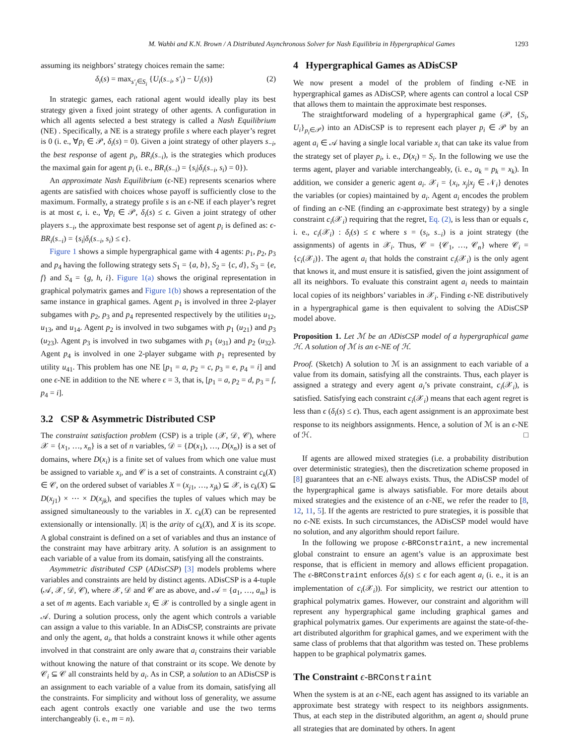M. Wahbi and K.N. Brown / A Distributed Asynchronous Solver for Nash Equilibria in Hypergraphical Games 1293
assuming its neighbors’ strategy choices remain the same:
δ<sub>i</sub>(s) = max<sub>s′<sub>i</sub>∈S<sub>i</sub></sub> {U<sub>i</sub>(s<sub>−i</sub>, s′<sub>i</sub>) − U<sub>i</sub>(s)} (2)
In strategic games, each rational agent would ideally play its best strategy given a fixed joint strategy of other agents. A configuration in which all agents selected a best strategy is called a Nash Equilibrium (NE) . Specifically, a NE is a strategy profile s where each player’s regret is 0 (i. e., ∀p<sub>i</sub> ∈ 𝒫, δ<sub>i</sub>(s) = 0). Given a joint strategy of other players s<sub>−i</sub>, the best response of agent p<sub>i</sub>, BR<sub>i</sub>(s<sub>−i</sub>), is the strategies which produces the maximal gain for agent p<sub>i</sub> (i. e., BR<sub>i</sub>(s<sub>−i</sub>) = {s<sub>i</sub>|δ<sub>i</sub>(s<sub>−i</sub>, s<sub>i</sub>) = 0}).
An approximate Nash Equilibrium (ϵ-NE) represents scenarios where agents are satisfied with choices whose payoff is sufficiently close to the maximum. Formally, a strategy profile s is an ϵ-NE if each player’s regret is at most ϵ, i. e., ∀p<sub>i</sub> ∈ 𝒫, δ<sub>i</sub>(s) ≤ ϵ. Given a joint strategy of other players s<sub>−i</sub>, the approximate best response set of agent p<sub>i</sub> is defined as: ϵ-BR<sub>i</sub>(s<sub>−i</sub>) = {s<sub>i</sub>|δ<sub>i</sub>(s<sub>−i</sub>, s<sub>i</sub>) ≤ ϵ}.
Figure 1 shows a simple hypergraphical game with 4 agents: p<sub>1</sub>, p<sub>2</sub>, p<sub>3</sub> and p<sub>4</sub> having the following strategy sets S<sub>1</sub> = {a, b}, S<sub>2</sub> = {c, d}, S<sub>3</sub> = {e, f} and S<sub>4</sub> = {g, h, i}. Figure 1(a) shows the original representation in graphical polymatrix games and Figure 1(b) shows a representation of the same instance in graphical games. Agent p<sub>1</sub> is involved in three 2-player subgames with p<sub>2</sub>, p<sub>3</sub> and p<sub>4</sub> represented respectively by the utilities u<sub>12</sub>, u<sub>13</sub>, and u<sub>14</sub>. Agent p<sub>2</sub> is involved in two subgames with p<sub>1</sub> (u<sub>21</sub>) and p<sub>3</sub> (u<sub>23</sub>). Agent p<sub>3</sub> is involved in two subgames with p<sub>1</sub> (u<sub>31</sub>) and p<sub>2</sub> (u<sub>32</sub>). Agent p<sub>4</sub> is involved in one 2-player subgame with p<sub>1</sub> represented by utility u<sub>41</sub>. This problem has one NE [p<sub>1</sub> = a, p<sub>2</sub> = c, p<sub>3</sub> = e, p<sub>4</sub> = i] and one ϵ-NE in addition to the NE where ϵ = 3, that is, [p<sub>1</sub> = a, p<sub>2</sub> = d, p<sub>3</sub> = f, p<sub>4</sub> = i].
3.2 CSP & Asymmetric Distributed CSP
The constraint satisfaction problem (CSP) is a triple (𝒳, 𝒟, 𝒞), where 𝒳 = {x<sub>1</sub>, …, x<sub>n</sub>} is a set of n variables, 𝒟 = {D(x<sub>1</sub>), …, D(x<sub>n</sub>)} is a set of domains, where D(x<sub>i</sub>) is a finite set of values from which one value must be assigned to variable x<sub>i</sub>, and 𝒞 is a set of constraints. A constraint c<sub>k</sub>(X) ∈ 𝒞, on the ordered subset of variables X = (x<sub>j1</sub>, …, x<sub>jk</sub>) ⊆ 𝒳, is c<sub>k</sub>(X) ⊆ D(x<sub>j1</sub>) × ⋯ × D(x<sub>jk</sub>), and specifies the tuples of values which may be assigned simultaneously to the variables in X. c<sub>k</sub>(X) can be represented extensionally or intensionally. |X| is the arity of c<sub>k</sub>(X), and X is its scope. A global constraint is defined on a set of variables and thus an instance of the constraint may have arbitrary arity. A solution is an assignment to each variable of a value from its domain, satisfying all the constraints.
Asymmetric distributed CSP (ADisCSP) [3] models problems where variables and constraints are held by distinct agents. ADisCSP is a 4-tuple (𝒜, 𝒳, 𝒟, 𝒞), where 𝒳, 𝒟 and 𝒞 are as above, and 𝒜 = {a<sub>1</sub>, …, a<sub>m</sub>} is a set of m agents. Each variable x<sub>i</sub> ∈ 𝒳 is controlled by a single agent in 𝒜. During a solution process, only the agent which controls a variable can assign a value to this variable. In an ADisCSP, constraints are private and only the agent, a<sub>i</sub>, that holds a constraint knows it while other agents involved in that constraint are only aware that a<sub>i</sub> constrains their variable without knowing the nature of that constraint or its scope. We denote by 𝒞<sub>i</sub> ⊆ 𝒞 all constraints held by a<sub>i</sub>. As in CSP, a solution to an ADisCSP is an assignment to each variable of a value from its domain, satisfying all the constraints. For simplicity and without loss of generality, we assume each agent controls exactly one variable and use the two terms interchangeably (i. e., m = n).
4 Hypergraphical Games as ADisCSP
We now present a model of the problem of finding ϵ-NE in hypergraphical games as ADisCSP, where agents can control a local CSP that allows them to maintain the approximate best responses.
The straightforward modeling of a hypergraphical game (𝒫, {S<sub>i</sub>, U<sub>i</sub>}<sub>p<sub>i</sub>∈𝒫</sub>) into an ADisCSP is to represent each player p<sub>i</sub> ∈ 𝒫 by an agent a<sub>i</sub> ∈ 𝒜 having a single local variable x<sub>i</sub> that can take its value from the strategy set of player p<sub>i</sub>, i. e., D(x<sub>i</sub>) = S<sub>i</sub>. In the following we use the terms agent, player and variable interchangeably, (i. e., a<sub>k</sub> = p<sub>k</sub> = x<sub>k</sub>). In addition, we consider a generic agent a<sub>i</sub>. 𝒳<sub>i</sub> = {x<sub>i</sub>, x<sub>j</sub>|x<sub>j</sub> ∈ 𝒩<sub>i</sub>} denotes the variables (or copies) maintained by a<sub>i</sub>. Agent a<sub>i</sub> encodes the problem of finding an ϵ-NE (finding an ϵ-approximate best strategy) by a single constraint c<sub>i</sub>(𝒳<sub>i</sub>) requiring that the regret, Eq. (2), is less than or equals ϵ, i. e., c<sub>i</sub>(𝒳<sub>i</sub>) : δ<sub>i</sub>(s) ≤ ϵ where s = (s<sub>i</sub>, s<sub>−i</sub>) is a joint strategy (the assignments) of agents in 𝒳<sub>i</sub>. Thus, 𝒞 = {𝒞<sub>1</sub>, …, 𝒞<sub>n</sub>} where 𝒞<sub>i</sub> = {c<sub>i</sub>(𝒳<sub>i</sub>)}. The agent a<sub>i</sub> that holds the constraint c<sub>i</sub>(𝒳<sub>i</sub>) is the only agent that knows it, and must ensure it is satisfied, given the joint assignment of all its neighbors. To evaluate this constraint agent a<sub>i</sub> needs to maintain local copies of its neighbors’ variables in 𝒳<sub>i</sub>. Finding ϵ-NE distributively in a hypergraphical game is then equivalent to solving the ADisCSP model above.
Proposition 1. Let ℳ be an ADisCSP model of a hypergraphical game ℋ. A solution of ℳ is an ϵ-NE of ℋ.
Proof. (Sketch) A solution to ℳ is an assignment to each variable of a value from its domain, satisfying all the constraints. Thus, each player is assigned a strategy and every agent a<sub>i</sub>’s private constraint, c<sub>i</sub>(𝒳<sub>i</sub>), is satisfied. Satisfying each constraint c<sub>i</sub>(𝒳<sub>i</sub>) means that each agent regret is less than ϵ (δ<sub>i</sub>(s) ≤ ϵ). Thus, each agent assignment is an approximate best response to its neighbors assignments. Hence, a solution of ℳ is an ϵ-NE of ℋ. □
If agents are allowed mixed strategies (i.e. a probability distribution over deterministic strategies), then the discretization scheme proposed in [8] guarantees that an ϵ-NE always exists. Thus, the ADisCSP model of the hypergraphical game is always satisfiable. For more details about mixed strategies and the existence of an ϵ-NE, we refer the reader to [8, 12, 11, 5]. If the agents are restricted to pure strategies, it is possible that no ϵ-NE exists. In such circumstances, the ADisCSP model would have no solution, and any algorithm should report failure.
In the following we propose ϵ-BRConstraint, a new incremental global constraint to ensure an agent’s value is an approximate best response, that is efficient in memory and allows efficient propagation. The ϵ-BRConstraint enforces δ<sub>i</sub>(s) ≤ ϵ for each agent a<sub>i</sub> (i. e., it is an implementation of c<sub>i</sub>(𝒳<sub>i</sub>)). For simplicity, we restrict our attention to graphical polymatrix games. However, our constraint and algorithm will represent any hypergraphical game including graphical games and graphical polymatrix games. Our experiments are against the state-of-the-art distributed algorithm for graphical games, and we experiment with the same class of problems that that algorithm was tested on. These problems happen to be graphical polymatrix games.
The Constraint ϵ-BRConstraint
When the system is at an ϵ-NE, each agent has assigned to its variable an approximate best strategy with respect to its neighbors assignments. Thus, at each step in the distributed algorithm, an agent a<sub>i</sub> should prune all strategies that are dominated by others. In agent